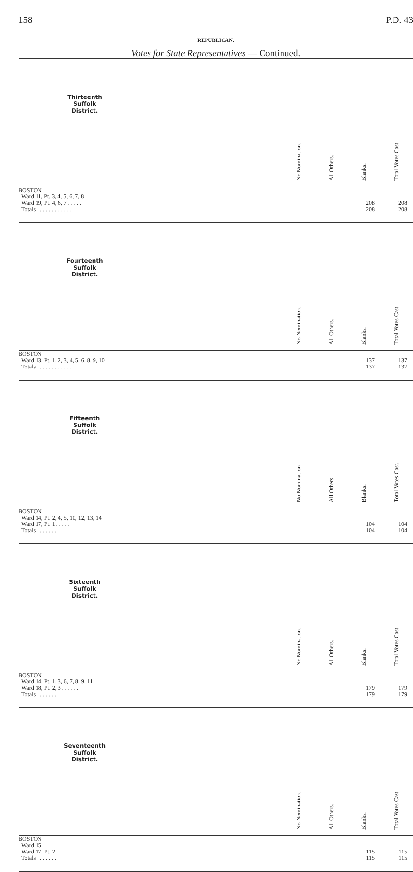158 P.D. 43
REPUBLICAN.
Votes for State Representatives — Continued.
| Thirteenth Suffolk District. | | No Nomination. | All Others. | Blanks. | Total Votes Cast. |
| --- | --- | --- | --- | --- | --- |
| BOSTON | | | | | |
| Ward 11, Pt. 3, 4, 5, 6, 7, 8 | | | | | |
| Ward 19, Pt. 4, 6, 7 . . . . . | | | | 208 | 208 |
| Totals . . . . . . . . . . . . | | | | 208 | 208 |
| Fourteenth Suffolk District. | | No Nomination. | All Others. | Blanks. | Total Votes Cast. |
| BOSTON | | | | | |
| Ward 13, Pt. 1, 2, 3, 4, 5, 6, 8, 9, 10 | | | | 137 | 137 |
| Totals . . . . . . . . . . . . | | | | 137 | 137 |
| Fifteenth Suffolk District. | | No Nomination. | All Others. | Blanks. | Total Votes Cast. |
| BOSTON | | | | | |
| Ward 14, Pt. 2, 4, 5, 10, 12, 13, 14 | | | | | |
| Ward 17, Pt. 1 . . . . . | | | | 104 | 104 |
| Totals . . . . . . . | | | | 104 | 104 |
| Sixteenth Suffolk District. | | No Nomination. | All Others. | Blanks. | Total Votes Cast. |
| BOSTON | | | | | |
| Ward 14, Pt. 1, 3, 6, 7, 8, 9, 11 | | | | | |
| Ward 18, Pt. 2, 3 . . . . . . | | | | 179 | 179 |
| Totals . . . . . . . | | | | 179 | 179 |
| Seventeenth Suffolk District. | | No Nomination. | All Others. | Blanks. | Total Votes Cast. |
| BOSTON | | | | | |
| Ward 15 | | | | | |
| Ward 17, Pt. 2 | | | | 115 | 115 |
| Totals . . . . . . . | | | | 115 | 115 |